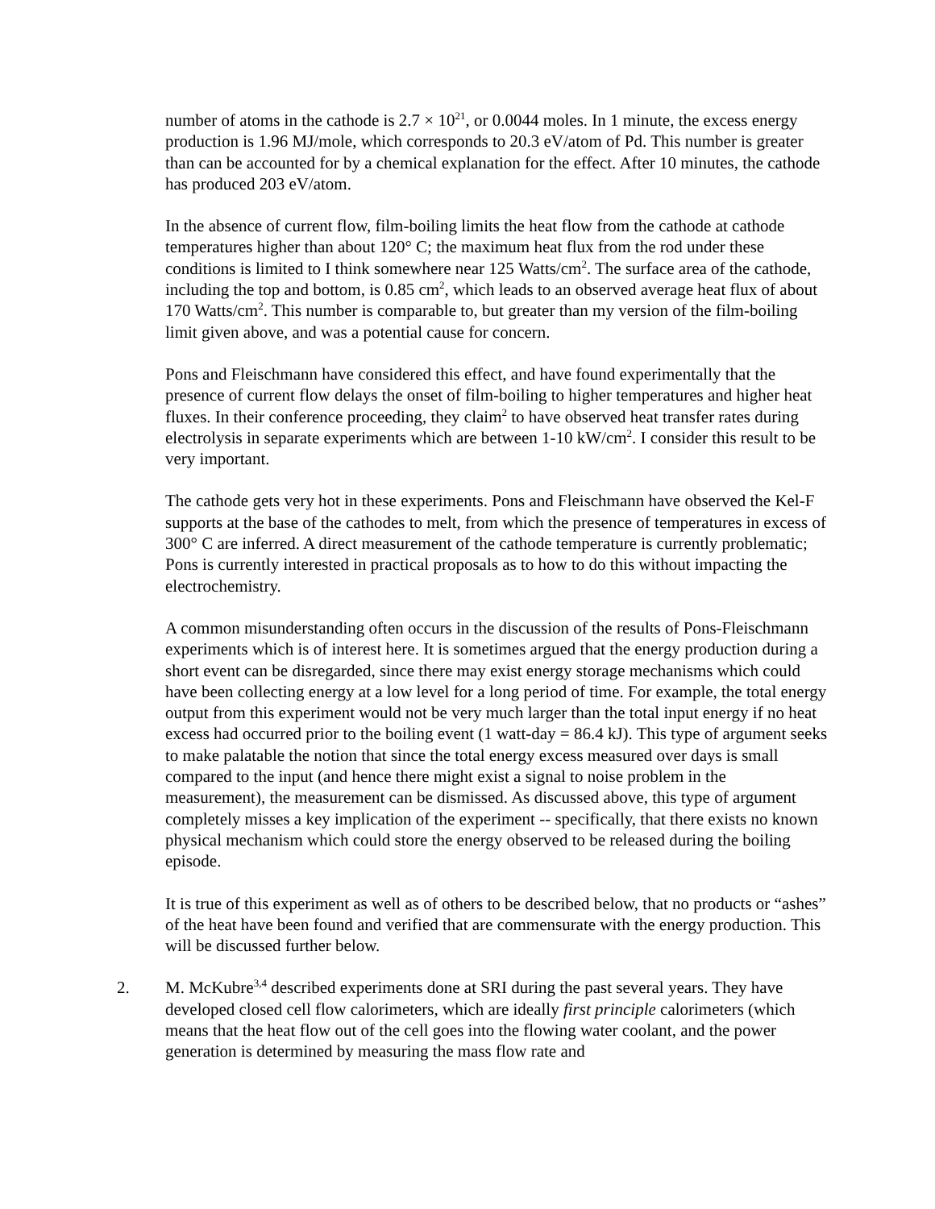number of atoms in the cathode is 2.7 × 10<sup>21</sup>, or 0.0044 moles. In 1 minute, the excess energy production is 1.96 MJ/mole, which corresponds to 20.3 eV/atom of Pd. This number is greater than can be accounted for by a chemical explanation for the effect. After 10 minutes, the cathode has produced 203 eV/atom.
In the absence of current flow, film-boiling limits the heat flow from the cathode at cathode temperatures higher than about 120° C; the maximum heat flux from the rod under these conditions is limited to I think somewhere near 125 Watts/cm<sup>2</sup>. The surface area of the cathode, including the top and bottom, is 0.85 cm<sup>2</sup>, which leads to an observed average heat flux of about 170 Watts/cm<sup>2</sup>. This number is comparable to, but greater than my version of the film-boiling limit given above, and was a potential cause for concern.
Pons and Fleischmann have considered this effect, and have found experimentally that the presence of current flow delays the onset of film-boiling to higher temperatures and higher heat fluxes. In their conference proceeding, they claim<sup>2</sup> to have observed heat transfer rates during electrolysis in separate experiments which are between 1-10 kW/cm<sup>2</sup>. I consider this result to be very important.
The cathode gets very hot in these experiments. Pons and Fleischmann have observed the Kel-F supports at the base of the cathodes to melt, from which the presence of temperatures in excess of 300° C are inferred. A direct measurement of the cathode temperature is currently problematic; Pons is currently interested in practical proposals as to how to do this without impacting the electrochemistry.
A common misunderstanding often occurs in the discussion of the results of Pons-Fleischmann experiments which is of interest here. It is sometimes argued that the energy production during a short event can be disregarded, since there may exist energy storage mechanisms which could have been collecting energy at a low level for a long period of time. For example, the total energy output from this experiment would not be very much larger than the total input energy if no heat excess had occurred prior to the boiling event (1 watt-day = 86.4 kJ). This type of argument seeks to make palatable the notion that since the total energy excess measured over days is small compared to the input (and hence there might exist a signal to noise problem in the measurement), the measurement can be dismissed. As discussed above, this type of argument completely misses a key implication of the experiment -- specifically, that there exists no known physical mechanism which could store the energy observed to be released during the boiling episode.
It is true of this experiment as well as of others to be described below, that no products or “ashes” of the heat have been found and verified that are commensurate with the energy production. This will be discussed further below.
2. M. McKubre<sup>3,4</sup> described experiments done at SRI during the past several years. They have developed closed cell flow calorimeters, which are ideally first principle calorimeters (which means that the heat flow out of the cell goes into the flowing water coolant, and the power generation is determined by measuring the mass flow rate and